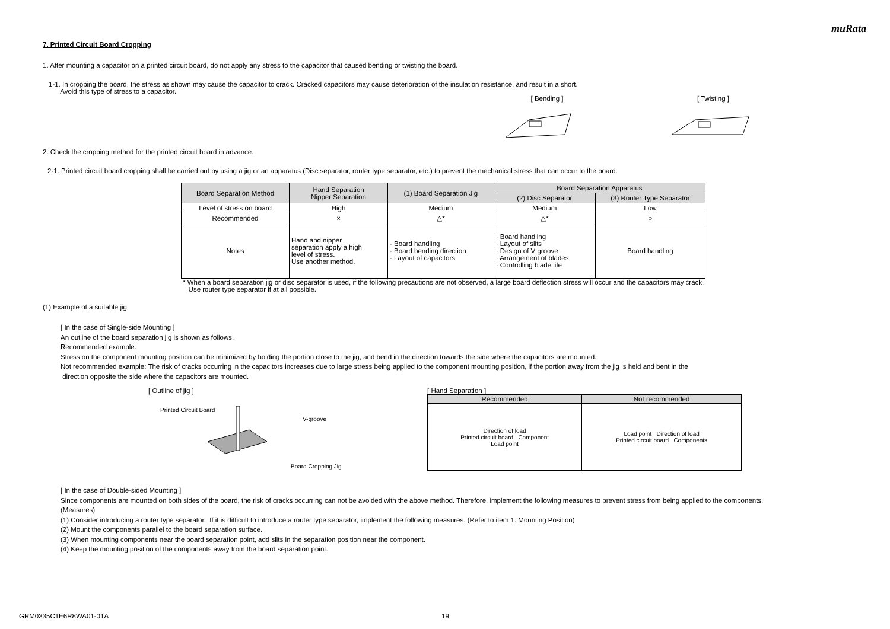muRata
7. Printed Circuit Board Cropping
1. After mounting a capacitor on a printed circuit board, do not apply any stress to the capacitor that caused bending or twisting the board.
1-1. In cropping the board, the stress as shown may cause the capacitor to crack. Cracked capacitors may cause deterioration of the insulation resistance, and result in a short.
Avoid this type of stress to a capacitor.
[ Bending ]
[ Twisting ]
2. Check the cropping method for the printed circuit board in advance.
2-1. Printed circuit board cropping shall be carried out by using a jig or an apparatus (Disc separator, router type separator, etc.) to prevent the mechanical stress that can occur to the board.
| Board Separation Method | Hand Separation Nipper Separation | (1) Board Separation Jig | Board Separation Apparatus | |
| | | | (2) Disc Separator | (3) Router Type Separator |
| Level of stress on board | High | Medium | Medium | Low |
| Recommended | × | △* | △* | ○ |
| Notes | Hand and nipper separation apply a high level of stress. Use another method. | · Board handling · Board bending direction · Layout of capacitors | · Board handling · Layout of slits · Design of V groove · Arrangement of blades · Controlling blade life | Board handling |
* When a board separation jig or disc separator is used, if the following precautions are not observed, a large board deflection stress will occur and the capacitors may crack.
Use router type separator if at all possible.
(1) Example of a suitable jig
[ In the case of Single-side Mounting ]
An outline of the board separation jig is shown as follows.
Recommended example:
Stress on the component mounting position can be minimized by holding the portion close to the jig, and bend in the direction towards the side where the capacitors are mounted.
Not recommended example: The risk of cracks occurring in the capacitors increases due to large stress being applied to the component mounting position, if the portion away from the jig is held and bent in the
direction opposite the side where the capacitors are mounted.
[ Outline of jig ]
Printed Circuit Board
V-groove
Board Cropping Jig
[ Hand Separation ]
| Recommended | Not recommended |
| Direction of load Printed circuit board Component Load point | Load point Direction of load Printed circuit board Components |
[ In the case of Double-sided Mounting ]
Since components are mounted on both sides of the board, the risk of cracks occurring can not be avoided with the above method. Therefore, implement the following measures to prevent stress from being applied to the components.
(Measures)
(1) Consider introducing a router type separator. If it is difficult to introduce a router type separator, implement the following measures. (Refer to item 1. Mounting Position)
(2) Mount the components parallel to the board separation surface.
(3) When mounting components near the board separation point, add slits in the separation position near the component.
(4) Keep the mounting position of the components away from the board separation point.
GRM0335C1E6R8WA01-01A 19